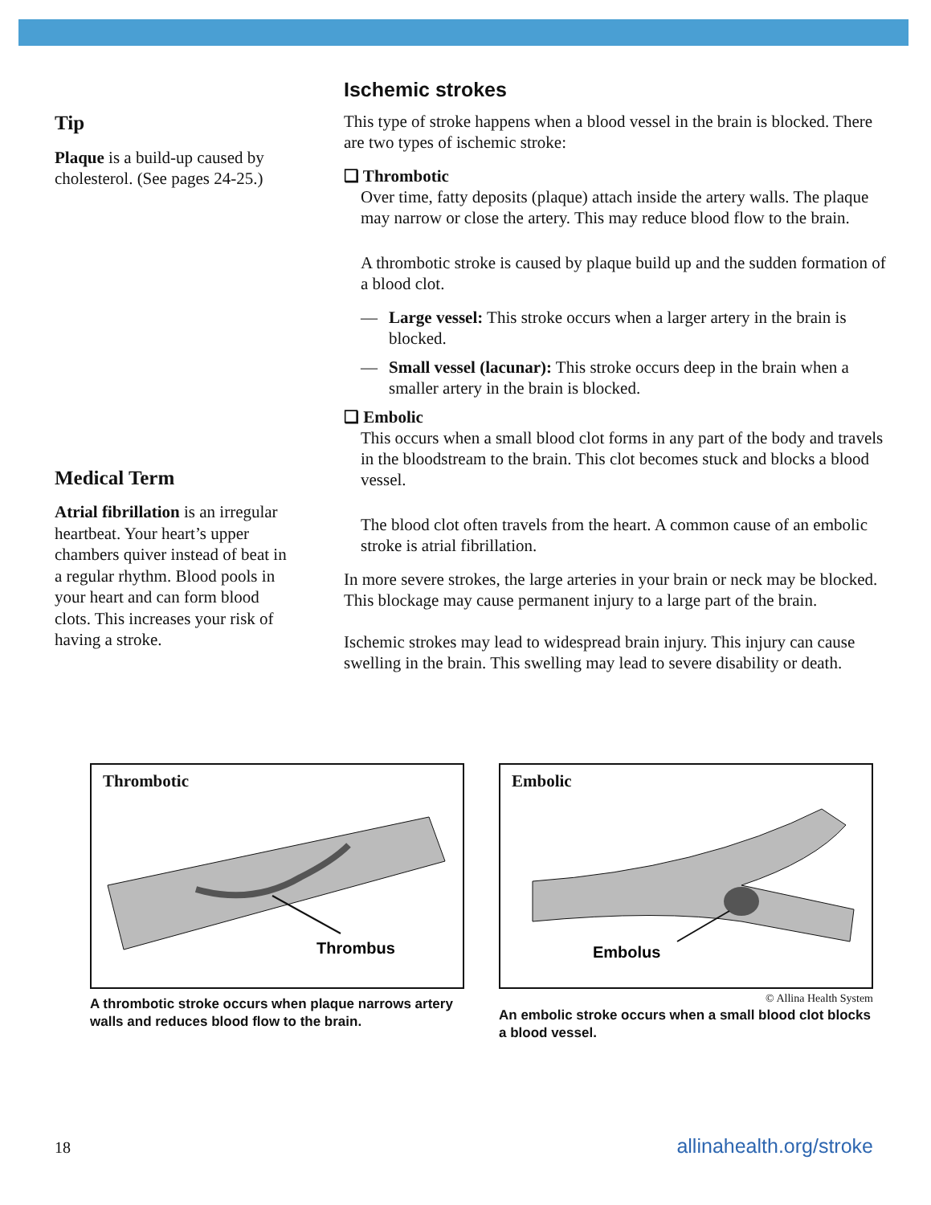Tip
Plaque is a build-up caused by cholesterol. (See pages 24-25.)
Medical Term
Atrial fibrillation is an irregular heartbeat. Your heart’s upper chambers quiver instead of beat in a regular rhythm. Blood pools in your heart and can form blood clots. This increases your risk of having a stroke.
Ischemic strokes
This type of stroke happens when a blood vessel in the brain is blocked. There are two types of ischemic stroke:
❑ Thrombotic
Over time, fatty deposits (plaque) attach inside the artery walls. The plaque may narrow or close the artery. This may reduce blood flow to the brain.
A thrombotic stroke is caused by plaque build up and the sudden formation of a blood clot.
— Large vessel: This stroke occurs when a larger artery in the brain is blocked.
— Small vessel (lacunar): This stroke occurs deep in the brain when a smaller artery in the brain is blocked.
❑ Embolic
This occurs when a small blood clot forms in any part of the body and travels in the bloodstream to the brain. This clot becomes stuck and blocks a blood vessel.
The blood clot often travels from the heart. A common cause of an embolic stroke is atrial fibrillation.
In more severe strokes, the large arteries in your brain or neck may be blocked. This blockage may cause permanent injury to a large part of the brain.
Ischemic strokes may lead to widespread brain injury. This injury can cause swelling in the brain. This swelling may lead to severe disability or death.
Thrombotic
Thrombus
A thrombotic stroke occurs when plaque narrows artery walls and reduces blood flow to the brain.
Embolic
Embolus
© Allina Health System
An embolic stroke occurs when a small blood clot blocks a blood vessel.
18 allinahealth.org/stroke